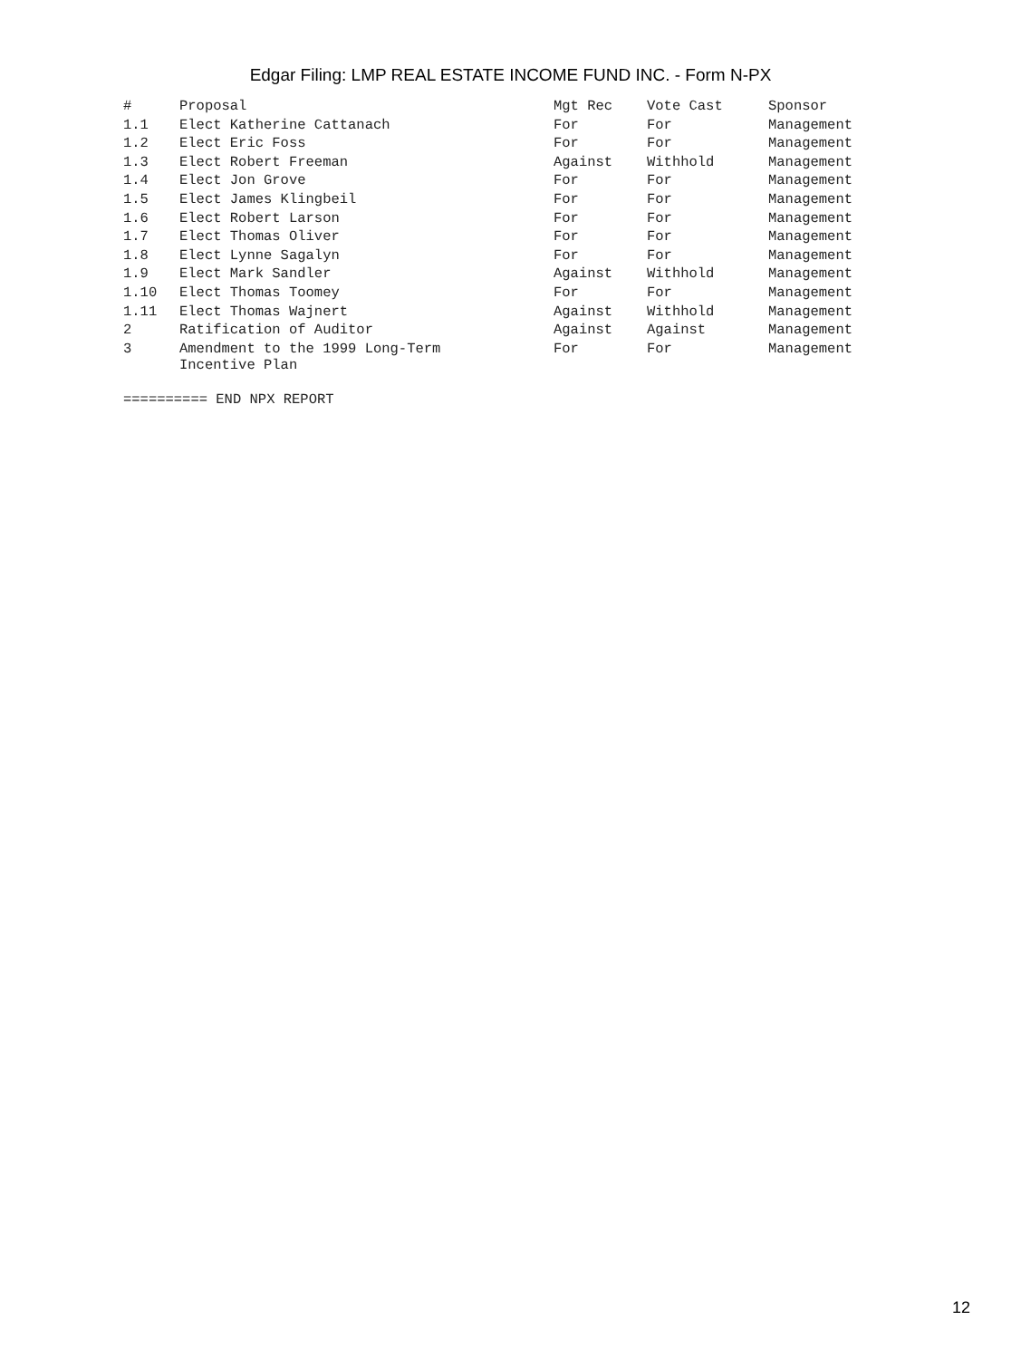Edgar Filing: LMP REAL ESTATE INCOME FUND INC. - Form N-PX
| # | Proposal | Mgt Rec | Vote Cast | Sponsor |
| --- | --- | --- | --- | --- |
| 1.1 | Elect Katherine Cattanach | For | For | Management |
| 1.2 | Elect Eric Foss | For | For | Management |
| 1.3 | Elect Robert Freeman | Against | Withhold | Management |
| 1.4 | Elect Jon Grove | For | For | Management |
| 1.5 | Elect James Klingbeil | For | For | Management |
| 1.6 | Elect Robert Larson | For | For | Management |
| 1.7 | Elect Thomas Oliver | For | For | Management |
| 1.8 | Elect Lynne Sagalyn | For | For | Management |
| 1.9 | Elect Mark Sandler | Against | Withhold | Management |
| 1.10 | Elect Thomas Toomey | For | For | Management |
| 1.11 | Elect Thomas Wajnert | Against | Withhold | Management |
| 2 | Ratification of Auditor | Against | Against | Management |
| 3 | Amendment to the 1999 Long-Term Incentive Plan | For | For | Management |
========== END NPX REPORT
12